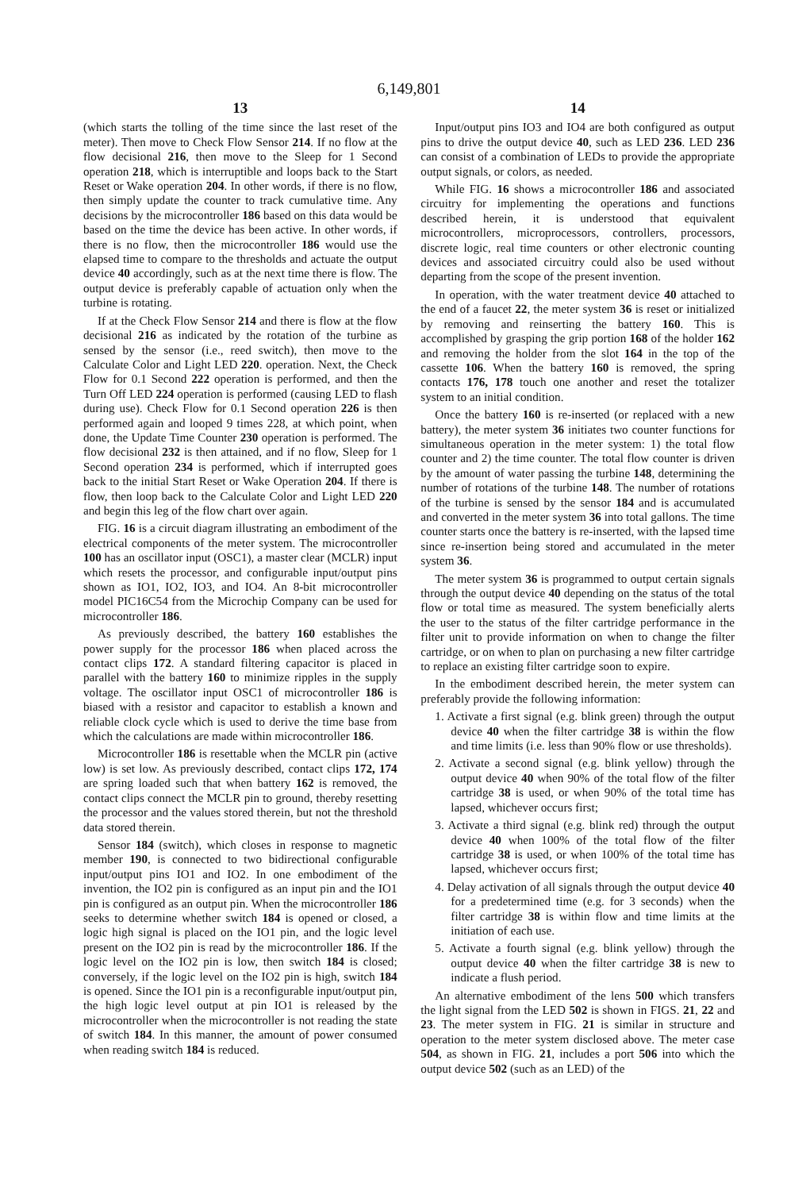6,149,801
13
(which starts the tolling of the time since the last reset of the meter). Then move to Check Flow Sensor 214. If no flow at the flow decisional 216, then move to the Sleep for 1 Second operation 218, which is interruptible and loops back to the Start Reset or Wake operation 204. In other words, if there is no flow, then simply update the counter to track cumulative time. Any decisions by the microcontroller 186 based on this data would be based on the time the device has been active. In other words, if there is no flow, then the microcontroller 186 would use the elapsed time to compare to the thresholds and actuate the output device 40 accordingly, such as at the next time there is flow. The output device is preferably capable of actuation only when the turbine is rotating.
If at the Check Flow Sensor 214 and there is flow at the flow decisional 216 as indicated by the rotation of the turbine as sensed by the sensor (i.e., reed switch), then move to the Calculate Color and Light LED 220. operation. Next, the Check Flow for 0.1 Second 222 operation is performed, and then the Turn Off LED 224 operation is performed (causing LED to flash during use). Check Flow for 0.1 Second operation 226 is then performed again and looped 9 times 228, at which point, when done, the Update Time Counter 230 operation is performed. The flow decisional 232 is then attained, and if no flow, Sleep for 1 Second operation 234 is performed, which if interrupted goes back to the initial Start Reset or Wake Operation 204. If there is flow, then loop back to the Calculate Color and Light LED 220 and begin this leg of the flow chart over again.
FIG. 16 is a circuit diagram illustrating an embodiment of the electrical components of the meter system. The microcontroller 100 has an oscillator input (OSC1), a master clear (MCLR) input which resets the processor, and configurable input/output pins shown as IO1, IO2, IO3, and IO4. An 8-bit microcontroller model PIC16C54 from the Microchip Company can be used for microcontroller 186.
As previously described, the battery 160 establishes the power supply for the processor 186 when placed across the contact clips 172. A standard filtering capacitor is placed in parallel with the battery 160 to minimize ripples in the supply voltage. The oscillator input OSC1 of microcontroller 186 is biased with a resistor and capacitor to establish a known and reliable clock cycle which is used to derive the time base from which the calculations are made within microcontroller 186.
Microcontroller 186 is resettable when the MCLR pin (active low) is set low. As previously described, contact clips 172, 174 are spring loaded such that when battery 162 is removed, the contact clips connect the MCLR pin to ground, thereby resetting the processor and the values stored therein, but not the threshold data stored therein.
Sensor 184 (switch), which closes in response to magnetic member 190, is connected to two bidirectional configurable input/output pins IO1 and IO2. In one embodiment of the invention, the IO2 pin is configured as an input pin and the IO1 pin is configured as an output pin. When the microcontroller 186 seeks to determine whether switch 184 is opened or closed, a logic high signal is placed on the IO1 pin, and the logic level present on the IO2 pin is read by the microcontroller 186. If the logic level on the IO2 pin is low, then switch 184 is closed; conversely, if the logic level on the IO2 pin is high, switch 184 is opened. Since the IO1 pin is a reconfigurable input/output pin, the high logic level output at pin IO1 is released by the microcontroller when the microcontroller is not reading the state of switch 184. In this manner, the amount of power consumed when reading switch 184 is reduced.
14
Input/output pins IO3 and IO4 are both configured as output pins to drive the output device 40, such as LED 236. LED 236 can consist of a combination of LEDs to provide the appropriate output signals, or colors, as needed.
While FIG. 16 shows a microcontroller 186 and associated circuitry for implementing the operations and functions described herein, it is understood that equivalent microcontrollers, microprocessors, controllers, processors, discrete logic, real time counters or other electronic counting devices and associated circuitry could also be used without departing from the scope of the present invention.
In operation, with the water treatment device 40 attached to the end of a faucet 22, the meter system 36 is reset or initialized by removing and reinserting the battery 160. This is accomplished by grasping the grip portion 168 of the holder 162 and removing the holder from the slot 164 in the top of the cassette 106. When the battery 160 is removed, the spring contacts 176, 178 touch one another and reset the totalizer system to an initial condition.
Once the battery 160 is re-inserted (or replaced with a new battery), the meter system 36 initiates two counter functions for simultaneous operation in the meter system: 1) the total flow counter and 2) the time counter. The total flow counter is driven by the amount of water passing the turbine 148, determining the number of rotations of the turbine 148. The number of rotations of the turbine is sensed by the sensor 184 and is accumulated and converted in the meter system 36 into total gallons. The time counter starts once the battery is re-inserted, with the lapsed time since re-insertion being stored and accumulated in the meter system 36.
The meter system 36 is programmed to output certain signals through the output device 40 depending on the status of the total flow or total time as measured. The system beneficially alerts the user to the status of the filter cartridge performance in the filter unit to provide information on when to change the filter cartridge, or on when to plan on purchasing a new filter cartridge to replace an existing filter cartridge soon to expire.
In the embodiment described herein, the meter system can preferably provide the following information:
1. Activate a first signal (e.g. blink green) through the output device 40 when the filter cartridge 38 is within the flow and time limits (i.e. less than 90% flow or use thresholds).
2. Activate a second signal (e.g. blink yellow) through the output device 40 when 90% of the total flow of the filter cartridge 38 is used, or when 90% of the total time has lapsed, whichever occurs first;
3. Activate a third signal (e.g. blink red) through the output device 40 when 100% of the total flow of the filter cartridge 38 is used, or when 100% of the total time has lapsed, whichever occurs first;
4. Delay activation of all signals through the output device 40 for a predetermined time (e.g. for 3 seconds) when the filter cartridge 38 is within flow and time limits at the initiation of each use.
5. Activate a fourth signal (e.g. blink yellow) through the output device 40 when the filter cartridge 38 is new to indicate a flush period.
An alternative embodiment of the lens 500 which transfers the light signal from the LED 502 is shown in FIGS. 21, 22 and 23. The meter system in FIG. 21 is similar in structure and operation to the meter system disclosed above. The meter case 504, as shown in FIG. 21, includes a port 506 into which the output device 502 (such as an LED) of the